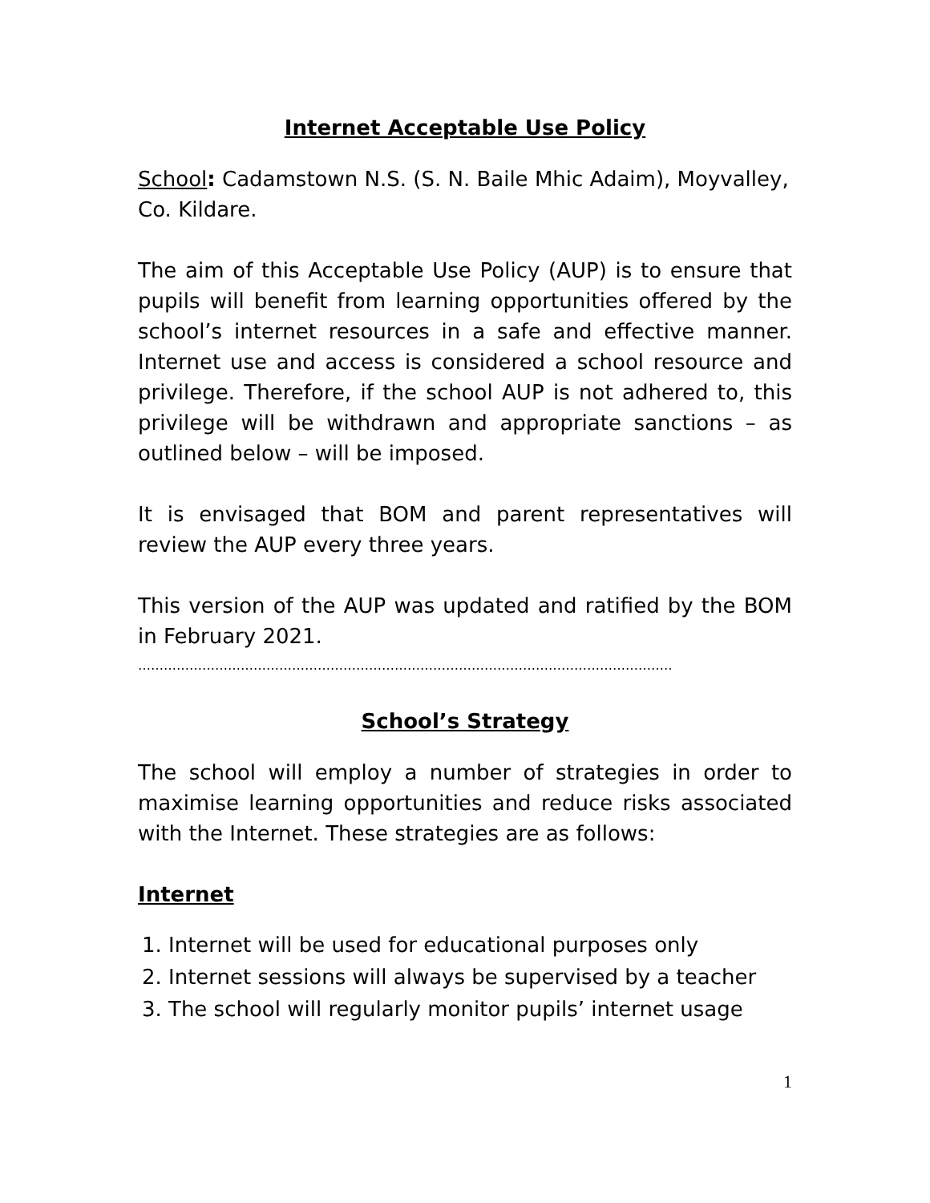Internet Acceptable Use Policy
School: Cadamstown N.S. (S. N. Baile Mhic Adaim), Moyvalley, Co. Kildare.
The aim of this Acceptable Use Policy (AUP) is to ensure that pupils will benefit from learning opportunities offered by the school’s internet resources in a safe and effective manner. Internet use and access is considered a school resource and privilege. Therefore, if the school AUP is not adhered to, this privilege will be withdrawn and appropriate sanctions – as outlined below – will be imposed.
It is envisaged that BOM and parent representatives will review the AUP every three years.
This version of the AUP was updated and ratified by the BOM in February 2021.
…………………………………………………………………………………………………………………………
School’s Strategy
The school will employ a number of strategies in order to maximise learning opportunities and reduce risks associated with the Internet. These strategies are as follows:
Internet
1. Internet will be used for educational purposes only
2. Internet sessions will always be supervised by a teacher
3. The school will regularly monitor pupils’ internet usage
1